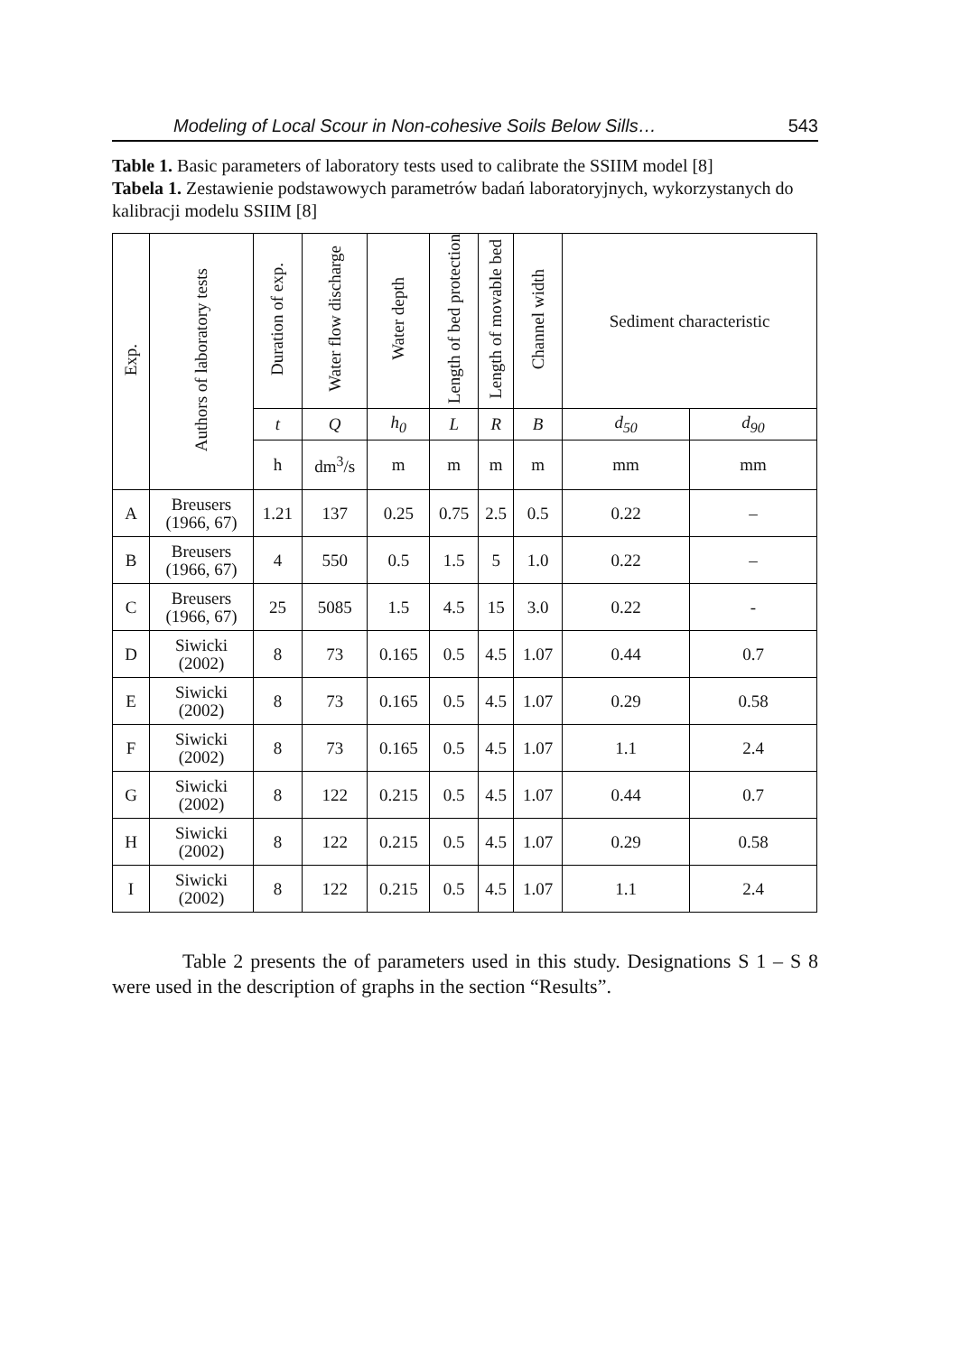Modeling of Local Scour in Non-cohesive Soils Below Sills… 543
Table 1. Basic parameters of laboratory tests used to calibrate the SSIIM model [8]
Tabela 1. Zestawienie podstawowych parametrów badań laboratoryjnych, wykorzystanych do kalibracji modelu SSIIM [8]
| Exp. | Authors of laboratory tests | Duration of exp. | Water flow discharge | Water depth | Length of bed protection | Length of movable bed | Channel width | Sediment characteristic | |
| --- | --- | --- | --- | --- | --- | --- | --- | --- | --- |
| | | t | Q | h<sub>0</sub> | L | R | B | d<sub>50</sub> | d<sub>90</sub> |
| | | h | dm<sup>3</sup>/s | m | m | m | m | mm | mm |
| A | Breusers (1966, 67) | 1.21 | 137 | 0.25 | 0.75 | 2.5 | 0.5 | 0.22 | – |
| B | Breusers (1966, 67) | 4 | 550 | 0.5 | 1.5 | 5 | 1.0 | 0.22 | – |
| C | Breusers (1966, 67) | 25 | 5085 | 1.5 | 4.5 | 15 | 3.0 | 0.22 | - |
| D | Siwicki (2002) | 8 | 73 | 0.165 | 0.5 | 4.5 | 1.07 | 0.44 | 0.7 |
| E | Siwicki (2002) | 8 | 73 | 0.165 | 0.5 | 4.5 | 1.07 | 0.29 | 0.58 |
| F | Siwicki (2002) | 8 | 73 | 0.165 | 0.5 | 4.5 | 1.07 | 1.1 | 2.4 |
| G | Siwicki (2002) | 8 | 122 | 0.215 | 0.5 | 4.5 | 1.07 | 0.44 | 0.7 |
| H | Siwicki (2002) | 8 | 122 | 0.215 | 0.5 | 4.5 | 1.07 | 0.29 | 0.58 |
| I | Siwicki (2002) | 8 | 122 | 0.215 | 0.5 | 4.5 | 1.07 | 1.1 | 2.4 |
Table 2 presents the of parameters used in this study. Designations S 1 – S 8 were used in the description of graphs in the section “Results”.